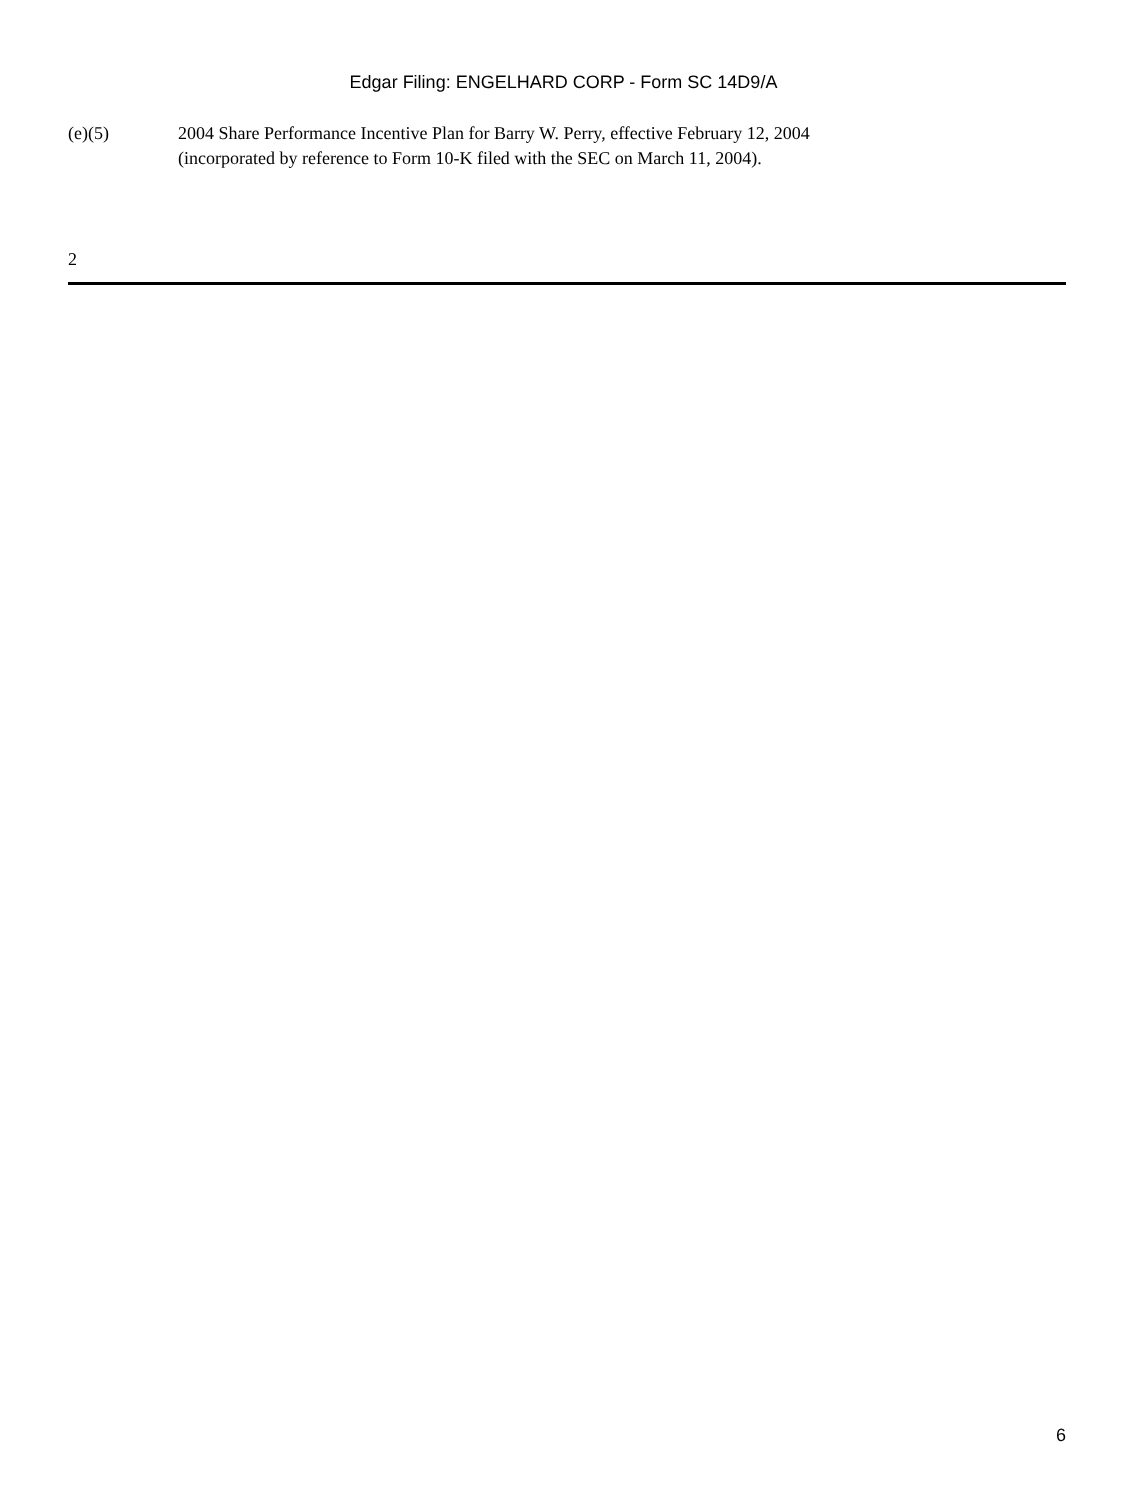Edgar Filing: ENGELHARD CORP - Form SC 14D9/A
(e)(5) 2004 Share Performance Incentive Plan for Barry W. Perry, effective February 12, 2004 (incorporated by reference to Form 10-K filed with the SEC on March 11, 2004).
2
6